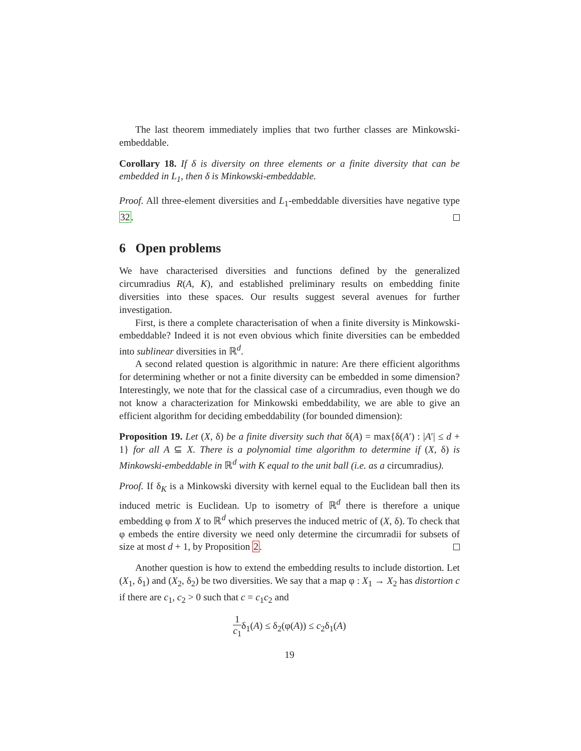The last theorem immediately implies that two further classes are Minkowski-embeddable.
Corollary 18. If δ is diversity on three elements or a finite diversity that can be embedded in L<sub>1</sub>, then δ is Minkowski-embeddable.
Proof. All three-element diversities and L<sub>1</sub>-embeddable diversities have negative type 32.
6 Open problems
We have characterised diversities and functions defined by the generalized circumradius R(A, K), and established preliminary results on embedding finite diversities into these spaces. Our results suggest several avenues for further investigation.
First, is there a complete characterisation of when a finite diversity is Minkowski-embeddable? Indeed it is not even obvious which finite diversities can be embedded into sublinear diversities in ℝ<sup>d</sup>.
A second related question is algorithmic in nature: Are there efficient algorithms for determining whether or not a finite diversity can be embedded in some dimension? Interestingly, we note that for the classical case of a circumradius, even though we do not know a characterization for Minkowski embeddability, we are able to give an efficient algorithm for deciding embeddability (for bounded dimension):
Proposition 19. Let (X, δ) be a finite diversity such that δ(A) = max{δ(A′) : |A′| ≤ d + 1} for all A ⊆ X. There is a polynomial time algorithm to determine if (X, δ) is Minkowski-embeddable in ℝ<sup>d</sup> with K equal to the unit ball (i.e. as a circumradius).
Proof. If δ<sub>K</sub> is a Minkowski diversity with kernel equal to the Euclidean ball then its induced metric is Euclidean. Up to isometry of ℝ<sup>d</sup> there is therefore a unique embedding φ from X to ℝ<sup>d</sup> which preserves the induced metric of (X, δ). To check that φ embeds the entire diversity we need only determine the circumradii for subsets of size at most d + 1, by Proposition 2.
Another question is how to extend the embedding results to include distortion. Let (X<sub>1</sub>, δ<sub>1</sub>) and (X<sub>2</sub>, δ<sub>2</sub>) be two diversities. We say that a map φ : X<sub>1</sub> → X<sub>2</sub> has distortion c if there are c<sub>1</sub>, c<sub>2</sub> > 0 such that c = c<sub>1</sub>c<sub>2</sub> and
1 c<sub>1</sub>δ<sub>1</sub>(A) ≤ δ<sub>2</sub>(φ(A)) ≤ c<sub>2</sub>δ<sub>1</sub>(A)
19